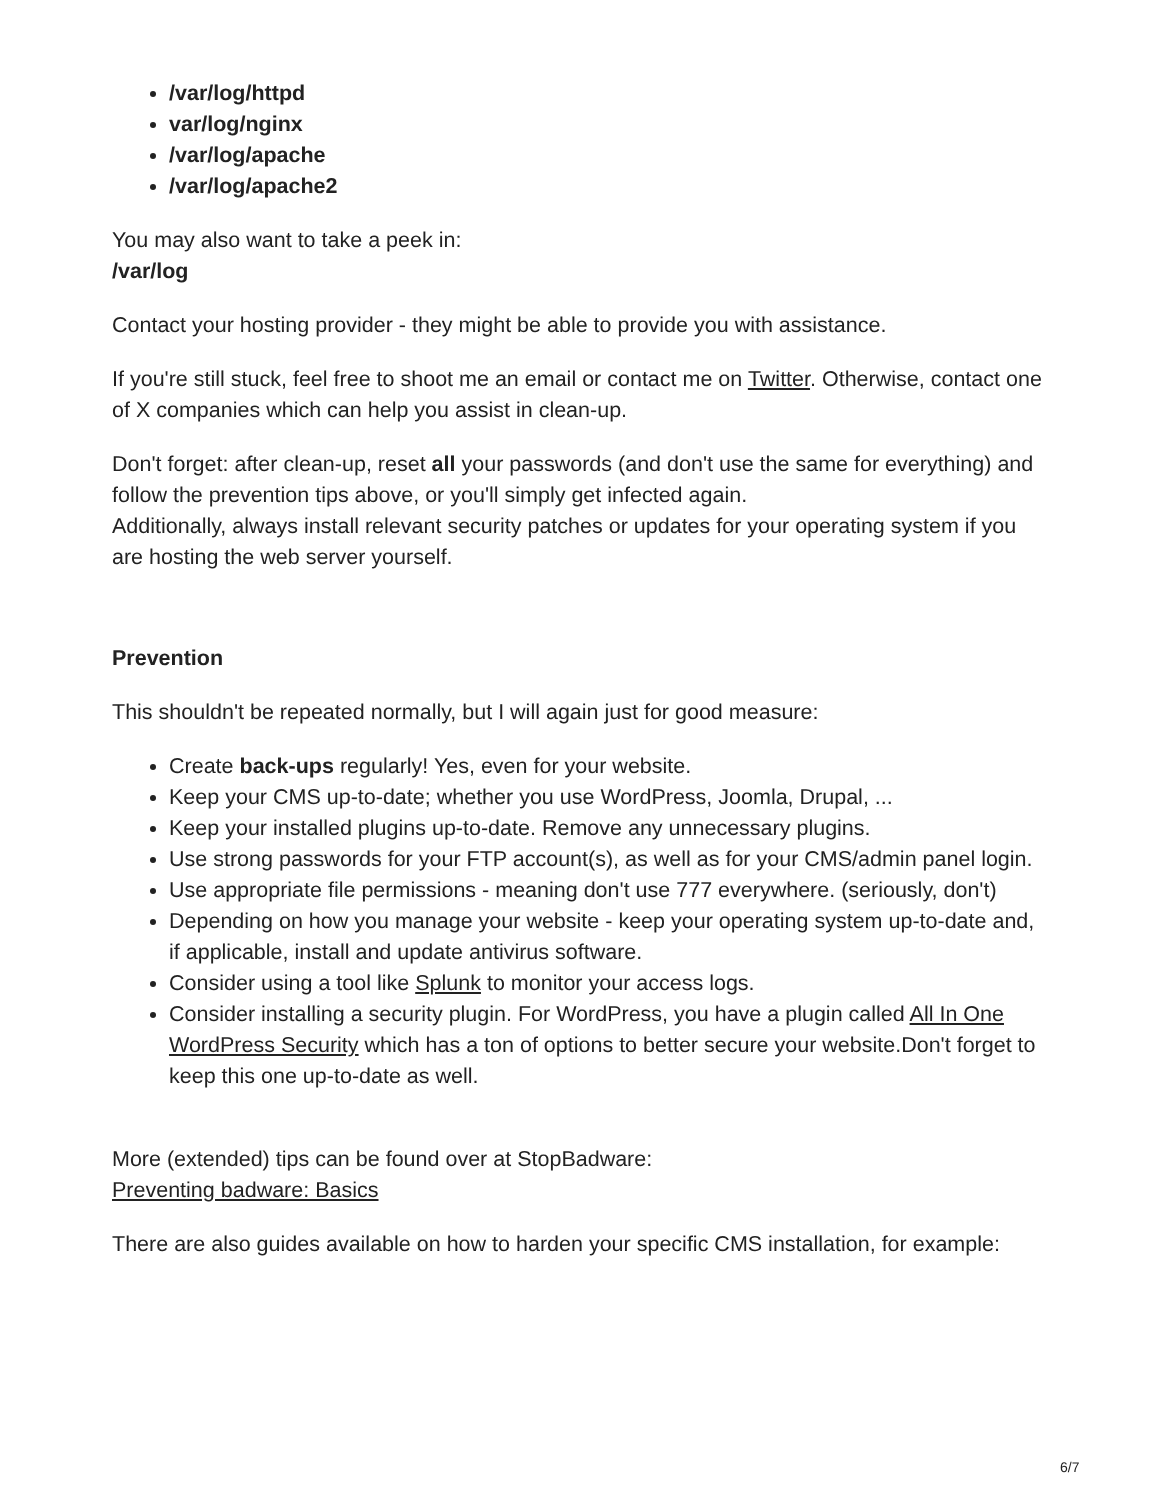/var/log/httpd
var/log/nginx
/var/log/apache
/var/log/apache2
You may also want to take a peek in:
/var/log
Contact your hosting provider - they might be able to provide you with assistance.
If you're still stuck, feel free to shoot me an email or contact me on Twitter. Otherwise, contact one of X companies which can help you assist in clean-up.
Don't forget: after clean-up, reset all your passwords (and don't use the same for everything) and follow the prevention tips above, or you'll simply get infected again.
Additionally, always install relevant security patches or updates for your operating system if you are hosting the web server yourself.
Prevention
This shouldn't be repeated normally, but I will again just for good measure:
Create back-ups regularly! Yes, even for your website.
Keep your CMS up-to-date; whether you use WordPress, Joomla, Drupal, ...
Keep your installed plugins up-to-date. Remove any unnecessary plugins.
Use strong passwords for your FTP account(s), as well as for your CMS/admin panel login.
Use appropriate file permissions - meaning don't use 777 everywhere. (seriously, don't)
Depending on how you manage your website - keep your operating system up-to-date and, if applicable, install and update antivirus software.
Consider using a tool like Splunk to monitor your access logs.
Consider installing a security plugin. For WordPress, you have a plugin called All In One WordPress Security which has a ton of options to better secure your website.Don't forget to keep this one up-to-date as well.
More (extended) tips can be found over at StopBadware:
Preventing badware: Basics
There are also guides available on how to harden your specific CMS installation, for example:
6/7